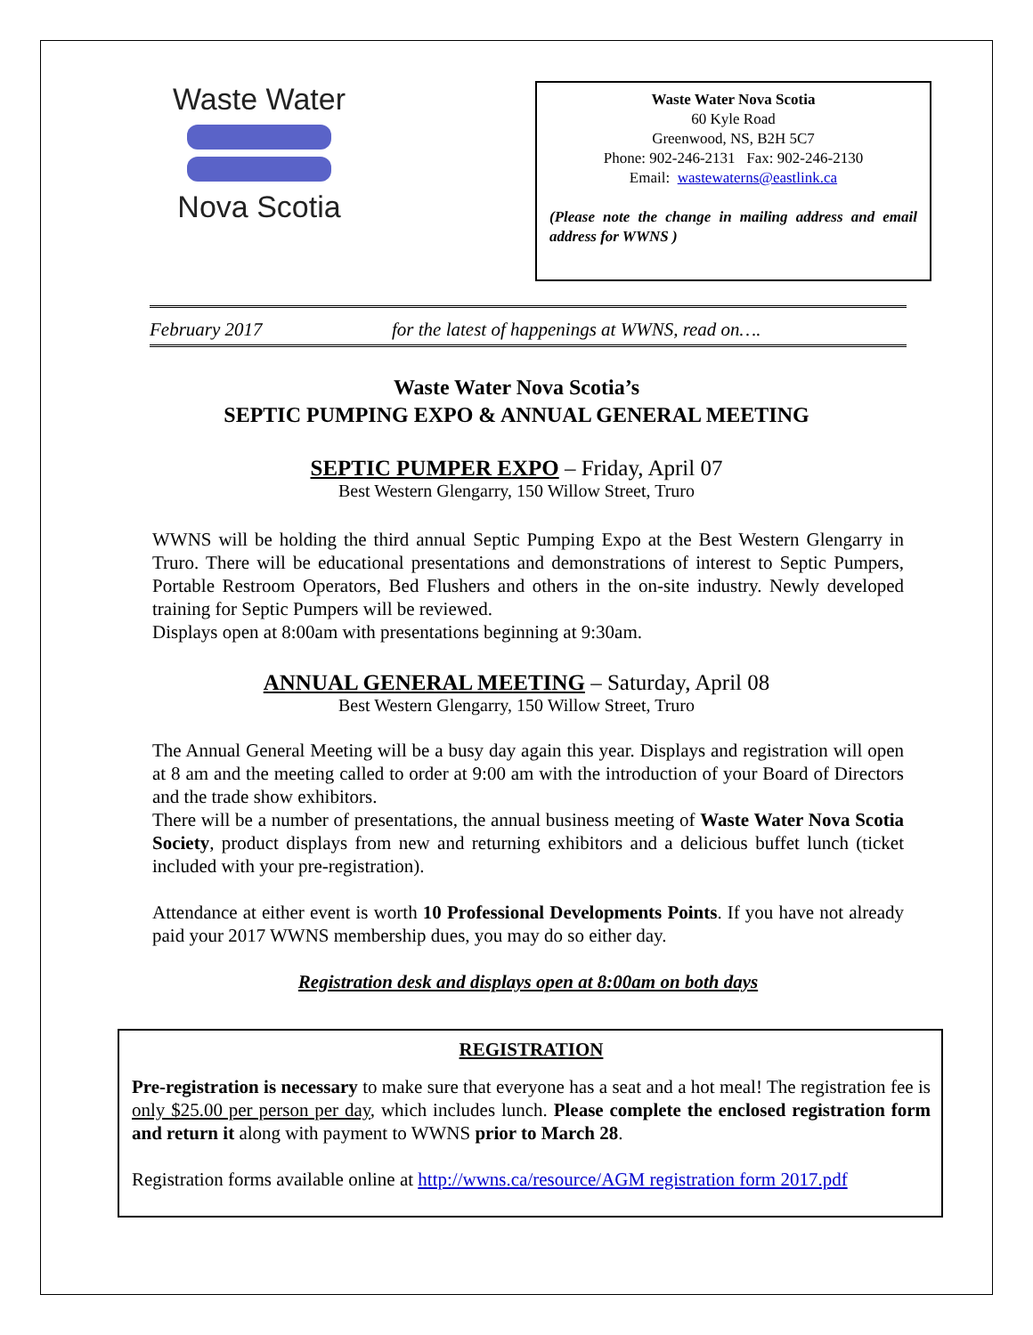Waste Water
Nova Scotia
Waste Water Nova Scotia
60 Kyle Road
Greenwood, NS, B2H 5C7
Phone: 902-246-2131 Fax: 902-246-2130
Email: wastewaterns@eastlink.ca
(Please note the change in mailing address and email address for WWNS )
February 2017 for the latest of happenings at WWNS, read on….
Waste Water Nova Scotia’s
SEPTIC PUMPING EXPO & ANNUAL GENERAL MEETING
SEPTIC PUMPER EXPO – Friday, April 07
Best Western Glengarry, 150 Willow Street, Truro
WWNS will be holding the third annual Septic Pumping Expo at the Best Western Glengarry in Truro. There will be educational presentations and demonstrations of interest to Septic Pumpers, Portable Restroom Operators, Bed Flushers and others in the on-site industry. Newly developed training for Septic Pumpers will be reviewed.
Displays open at 8:00am with presentations beginning at 9:30am.
ANNUAL GENERAL MEETING – Saturday, April 08
Best Western Glengarry, 150 Willow Street, Truro
The Annual General Meeting will be a busy day again this year. Displays and registration will open at 8 am and the meeting called to order at 9:00 am with the introduction of your Board of Directors and the trade show exhibitors.
There will be a number of presentations, the annual business meeting of Waste Water Nova Scotia Society, product displays from new and returning exhibitors and a delicious buffet lunch (ticket included with your pre-registration).
Attendance at either event is worth 10 Professional Developments Points. If you have not already paid your 2017 WWNS membership dues, you may do so either day.
Registration desk and displays open at 8:00am on both days
REGISTRATION
Pre-registration is necessary to make sure that everyone has a seat and a hot meal! The registration fee is only $25.00 per person per day, which includes lunch. Please complete the enclosed registration form and return it along with payment to WWNS prior to March 28.
Registration forms available online at http://wwns.ca/resource/AGM registration form 2017.pdf